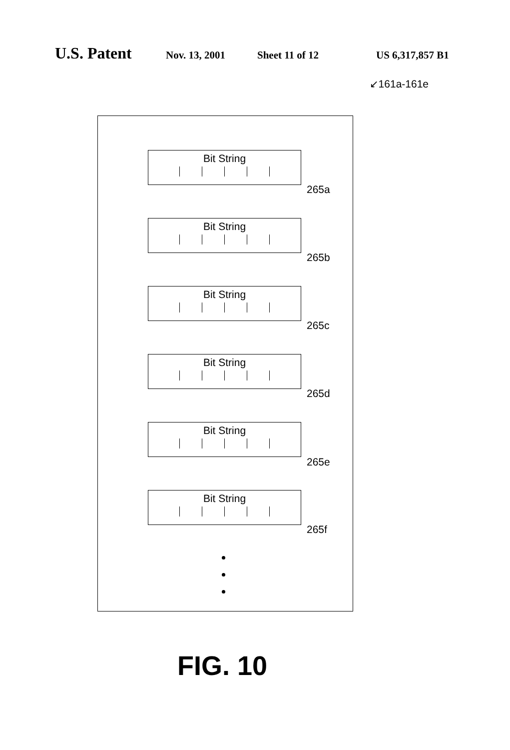U.S. Patent Nov. 13, 2001 Sheet 11 of 12 US 6,317,857 B1
↙161a-161e
Bit String
265a
Bit String
265b
Bit String
265c
Bit String
265d
Bit String
265e
Bit String
265f
FIG. 10